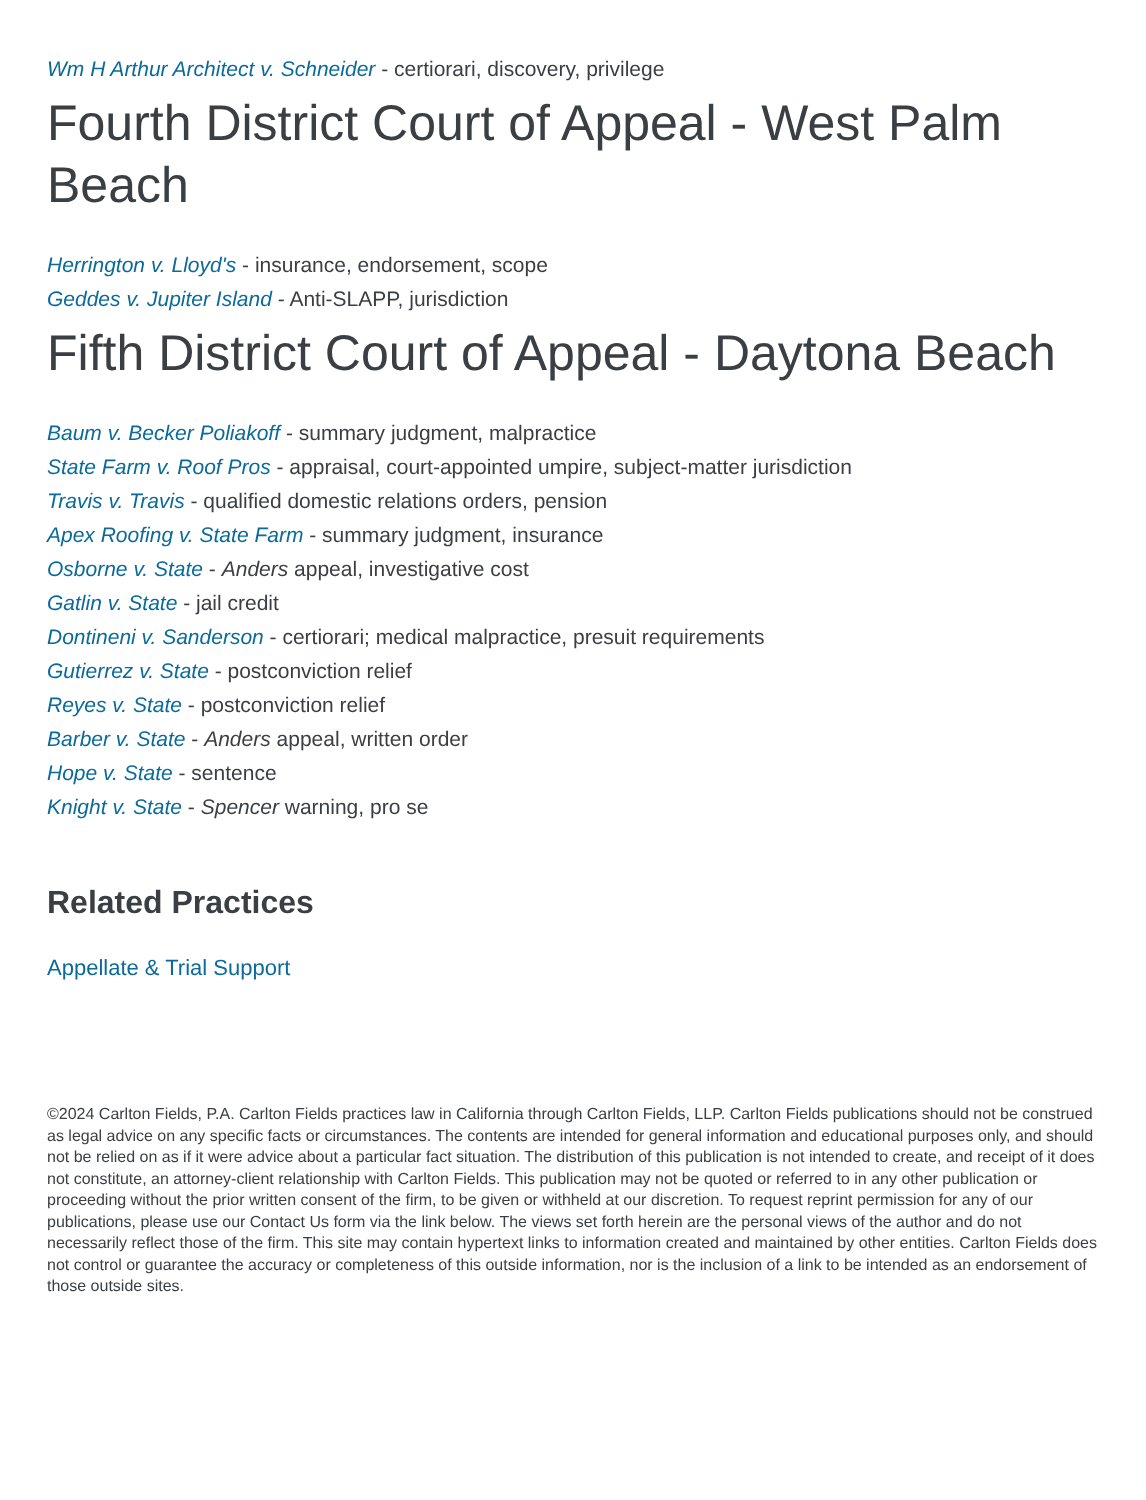Wm H Arthur Architect v. Schneider - certiorari, discovery, privilege
Fourth District Court of Appeal - West Palm Beach
Herrington v. Lloyd's - insurance, endorsement, scope
Geddes v. Jupiter Island - Anti-SLAPP, jurisdiction
Fifth District Court of Appeal - Daytona Beach
Baum v. Becker Poliakoff - summary judgment, malpractice
State Farm v. Roof Pros - appraisal, court-appointed umpire, subject-matter jurisdiction
Travis v. Travis - qualified domestic relations orders, pension
Apex Roofing v. State Farm - summary judgment, insurance
Osborne v. State - Anders appeal, investigative cost
Gatlin v. State - jail credit
Dontineni v. Sanderson - certiorari; medical malpractice, presuit requirements
Gutierrez v. State - postconviction relief
Reyes v. State - postconviction relief
Barber v. State - Anders appeal, written order
Hope v. State - sentence
Knight v. State - Spencer warning, pro se
Related Practices
Appellate & Trial Support
©2024 Carlton Fields, P.A. Carlton Fields practices law in California through Carlton Fields, LLP. Carlton Fields publications should not be construed as legal advice on any specific facts or circumstances. The contents are intended for general information and educational purposes only, and should not be relied on as if it were advice about a particular fact situation. The distribution of this publication is not intended to create, and receipt of it does not constitute, an attorney-client relationship with Carlton Fields. This publication may not be quoted or referred to in any other publication or proceeding without the prior written consent of the firm, to be given or withheld at our discretion. To request reprint permission for any of our publications, please use our Contact Us form via the link below. The views set forth herein are the personal views of the author and do not necessarily reflect those of the firm. This site may contain hypertext links to information created and maintained by other entities. Carlton Fields does not control or guarantee the accuracy or completeness of this outside information, nor is the inclusion of a link to be intended as an endorsement of those outside sites.